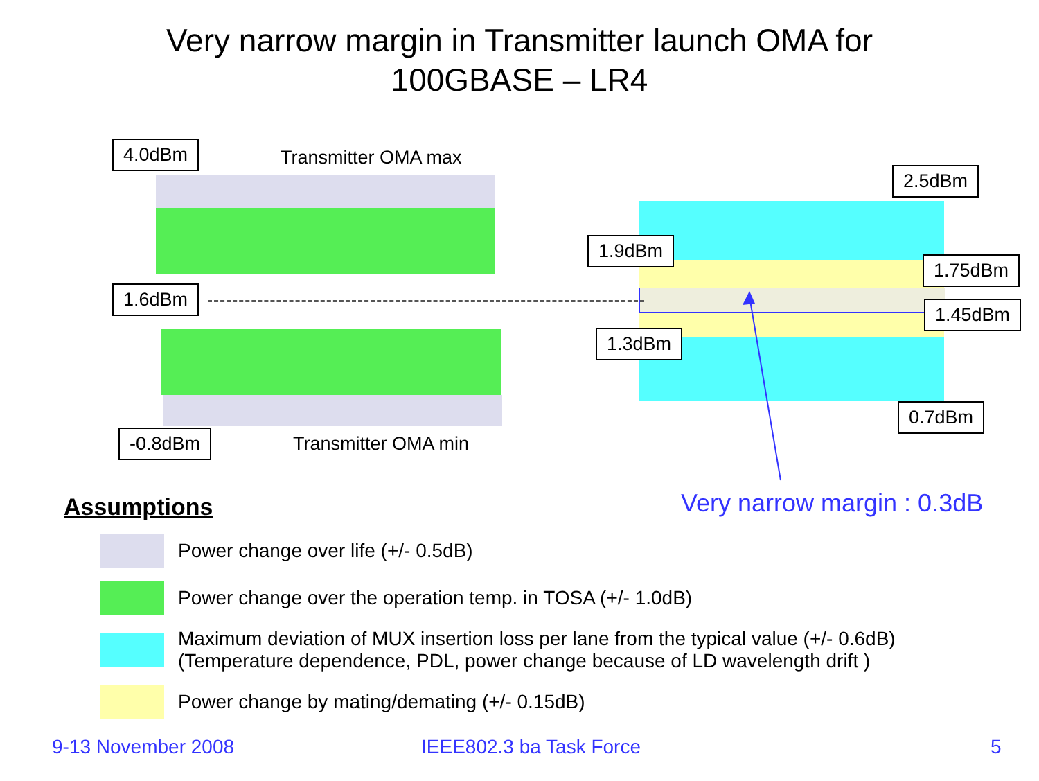Very narrow margin in Transmitter launch OMA for
100GBASE – LR4
4.0dBm Transmitter OMA max
1.6dBm
-0.8dBm Transmitter OMA min
2.5dBm
1.9dBm
1.75dBm
1.45dBm
1.3dBm
0.7dBm
Very narrow margin : 0.3dB
Assumptions
Power change over life (+/- 0.5dB)
Power change over the operation temp. in TOSA (+/- 1.0dB)
Maximum deviation of MUX insertion loss per lane from the typical value (+/- 0.6dB)
(Temperature dependence, PDL, power change because of LD wavelength drift )
Power change by mating/demating (+/- 0.15dB)
9-13 November 2008 IEEE802.3 ba Task Force 5